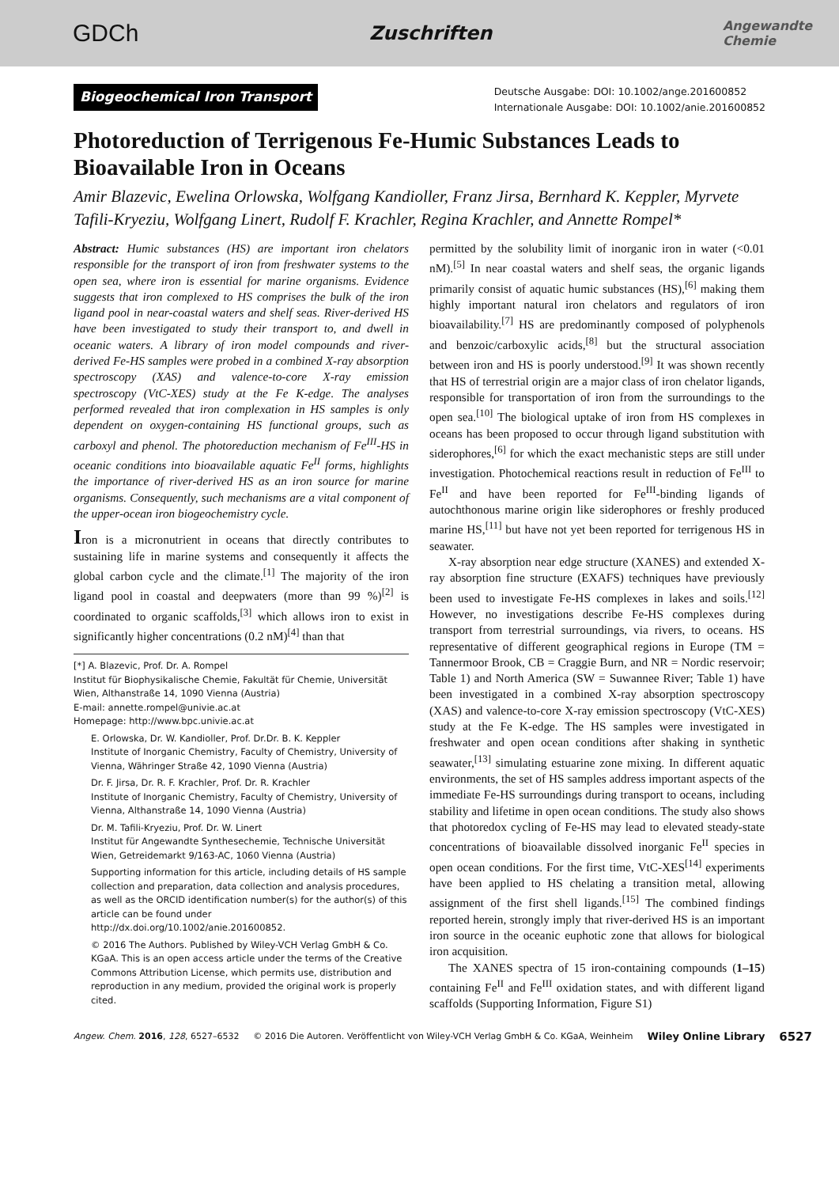GDCh Zuschriften Angewandte
Chemie
Biogeochemical Iron Transport
Deutsche Ausgabe: DOI: 10.1002/ange.201600852
Internationale Ausgabe: DOI: 10.1002/anie.201600852
Photoreduction of Terrigenous Fe-Humic Substances Leads to Bioavailable Iron in Oceans
Amir Blazevic, Ewelina Orlowska, Wolfgang Kandioller, Franz Jirsa, Bernhard K. Keppler, Myrvete Tafili-Kryeziu, Wolfgang Linert, Rudolf F. Krachler, Regina Krachler, and Annette Rompel*
Abstract: Humic substances (HS) are important iron chelators responsible for the transport of iron from freshwater systems to the open sea, where iron is essential for marine organisms. Evidence suggests that iron complexed to HS comprises the bulk of the iron ligand pool in near-coastal waters and shelf seas. River-derived HS have been investigated to study their transport to, and dwell in oceanic waters. A library of iron model compounds and river-derived Fe-HS samples were probed in a combined X-ray absorption spectroscopy (XAS) and valence-to-core X-ray emission spectroscopy (VtC-XES) study at the Fe K-edge. The analyses performed revealed that iron complexation in HS samples is only dependent on oxygen-containing HS functional groups, such as carboxyl and phenol. The photoreduction mechanism of Fe<sup>III</sup>-HS in oceanic conditions into bioavailable aquatic Fe<sup>II</sup> forms, highlights the importance of river-derived HS as an iron source for marine organisms. Consequently, such mechanisms are a vital component of the upper-ocean iron biogeochemistry cycle.
Iron is a micronutrient in oceans that directly contributes to sustaining life in marine systems and consequently it affects the global carbon cycle and the climate.<sup>[1]</sup> The majority of the iron ligand pool in coastal and deepwaters (more than 99 %)<sup>[2]</sup> is coordinated to organic scaffolds,<sup>[3]</sup> which allows iron to exist in significantly higher concentrations (0.2 nM)<sup>[4]</sup> than that
[*] A. Blazevic, Prof. Dr. A. Rompel
Institut für Biophysikalische Chemie, Fakultät für Chemie, Universität Wien, Althanstraße 14, 1090 Vienna (Austria)
E-mail: annette.rompel@univie.ac.at
Homepage: http://www.bpc.univie.ac.at
E. Orlowska, Dr. W. Kandioller, Prof. Dr.Dr. B. K. Keppler
Institute of Inorganic Chemistry, Faculty of Chemistry, University of Vienna, Währinger Straße 42, 1090 Vienna (Austria)
Dr. F. Jirsa, Dr. R. F. Krachler, Prof. Dr. R. Krachler
Institute of Inorganic Chemistry, Faculty of Chemistry, University of Vienna, Althanstraße 14, 1090 Vienna (Austria)
Dr. M. Tafili-Kryeziu, Prof. Dr. W. Linert
Institut für Angewandte Synthesechemie, Technische Universität Wien, Getreidemarkt 9/163-AC, 1060 Vienna (Austria)
Supporting information for this article, including details of HS sample collection and preparation, data collection and analysis procedures, as well as the ORCID identification number(s) for the author(s) of this article can be found under http://dx.doi.org/10.1002/anie.201600852.
© 2016 The Authors. Published by Wiley-VCH Verlag GmbH & Co. KGaA. This is an open access article under the terms of the Creative Commons Attribution License, which permits use, distribution and reproduction in any medium, provided the original work is properly cited.
permitted by the solubility limit of inorganic iron in water (<0.01 nM).<sup>[5]</sup> In near coastal waters and shelf seas, the organic ligands primarily consist of aquatic humic substances (HS),<sup>[6]</sup> making them highly important natural iron chelators and regulators of iron bioavailability.<sup>[7]</sup> HS are predominantly composed of polyphenols and benzoic/carboxylic acids,<sup>[8]</sup> but the structural association between iron and HS is poorly understood.<sup>[9]</sup> It was shown recently that HS of terrestrial origin are a major class of iron chelator ligands, responsible for transportation of iron from the surroundings to the open sea.<sup>[10]</sup> The biological uptake of iron from HS complexes in oceans has been proposed to occur through ligand substitution with siderophores,<sup>[6]</sup> for which the exact mechanistic steps are still under investigation. Photochemical reactions result in reduction of Fe<sup>III</sup> to Fe<sup>II</sup> and have been reported for Fe<sup>III</sup>-binding ligands of autochthonous marine origin like siderophores or freshly produced marine HS,<sup>[11]</sup> but have not yet been reported for terrigenous HS in seawater.
X-ray absorption near edge structure (XANES) and extended X-ray absorption fine structure (EXAFS) techniques have previously been used to investigate Fe-HS complexes in lakes and soils.<sup>[12]</sup> However, no investigations describe Fe-HS complexes during transport from terrestrial surroundings, via rivers, to oceans. HS representative of different geographical regions in Europe (TM = Tannermoor Brook, CB = Craggie Burn, and NR = Nordic reservoir; Table 1) and North America (SW = Suwannee River; Table 1) have been investigated in a combined X-ray absorption spectroscopy (XAS) and valence-to-core X-ray emission spectroscopy (VtC-XES) study at the Fe K-edge. The HS samples were investigated in freshwater and open ocean conditions after shaking in synthetic seawater,<sup>[13]</sup> simulating estuarine zone mixing. In different aquatic environments, the set of HS samples address important aspects of the immediate Fe-HS surroundings during transport to oceans, including stability and lifetime in open ocean conditions. The study also shows that photoredox cycling of Fe-HS may lead to elevated steady-state concentrations of bioavailable dissolved inorganic Fe<sup>II</sup> species in open ocean conditions. For the first time, VtC-XES<sup>[14]</sup> experiments have been applied to HS chelating a transition metal, allowing assignment of the first shell ligands.<sup>[15]</sup> The combined findings reported herein, strongly imply that river-derived HS is an important iron source in the oceanic euphotic zone that allows for biological iron acquisition.
The XANES spectra of 15 iron-containing compounds (1–15) containing Fe<sup>II</sup> and Fe<sup>III</sup> oxidation states, and with different ligand scaffolds (Supporting Information, Figure S1)
Angew. Chem. 2016, 128, 6527–6532 © 2016 Die Autoren. Veröffentlicht von Wiley-VCH Verlag GmbH & Co. KGaA, Weinheim Wiley Online Library 6527